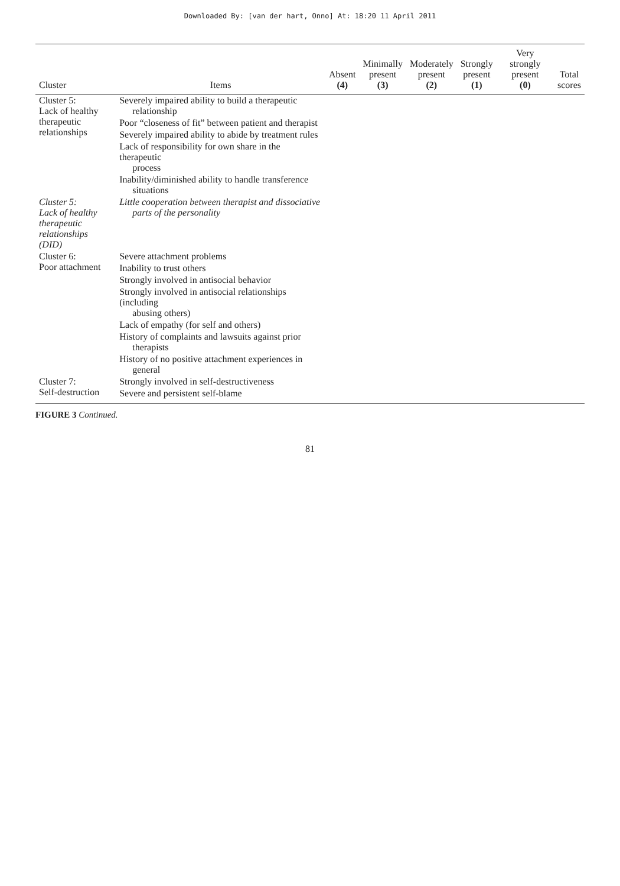Downloaded By: [van der hart, Onno] At: 18:20 11 April 2011
| Cluster | Items | Absent (4) | Minimally present (3) | Moderately present (2) | Strongly present (1) | Very strongly present (0) | Total scores |
| --- | --- | --- | --- | --- | --- | --- | --- |
| Cluster 5: Lack of healthy therapeutic relationships | Severely impaired ability to build a therapeutic relationship | | | | | | |
| | Poor “closeness of fit” between patient and therapist | | | | | | |
| | Severely impaired ability to abide by treatment rules | | | | | | |
| | Lack of responsibility for own share in the therapeutic process | | | | | | |
| | Inability/diminished ability to handle transference situations | | | | | | |
| Cluster 5: Lack of healthy therapeutic relationships (DID) | Little cooperation between therapist and dissociative parts of the personality | | | | | | |
| Cluster 6: Poor attachment | Severe attachment problems | | | | | | |
| | Inability to trust others | | | | | | |
| | Strongly involved in antisocial behavior | | | | | | |
| | Strongly involved in antisocial relationships (including abusing others) | | | | | | |
| | Lack of empathy (for self and others) | | | | | | |
| | History of complaints and lawsuits against prior therapists | | | | | | |
| | History of no positive attachment experiences in general | | | | | | |
| Cluster 7: Self-destruction | Strongly involved in self-destructiveness | | | | | | |
| | Severe and persistent self-blame | | | | | | |
FIGURE 3 Continued.
81